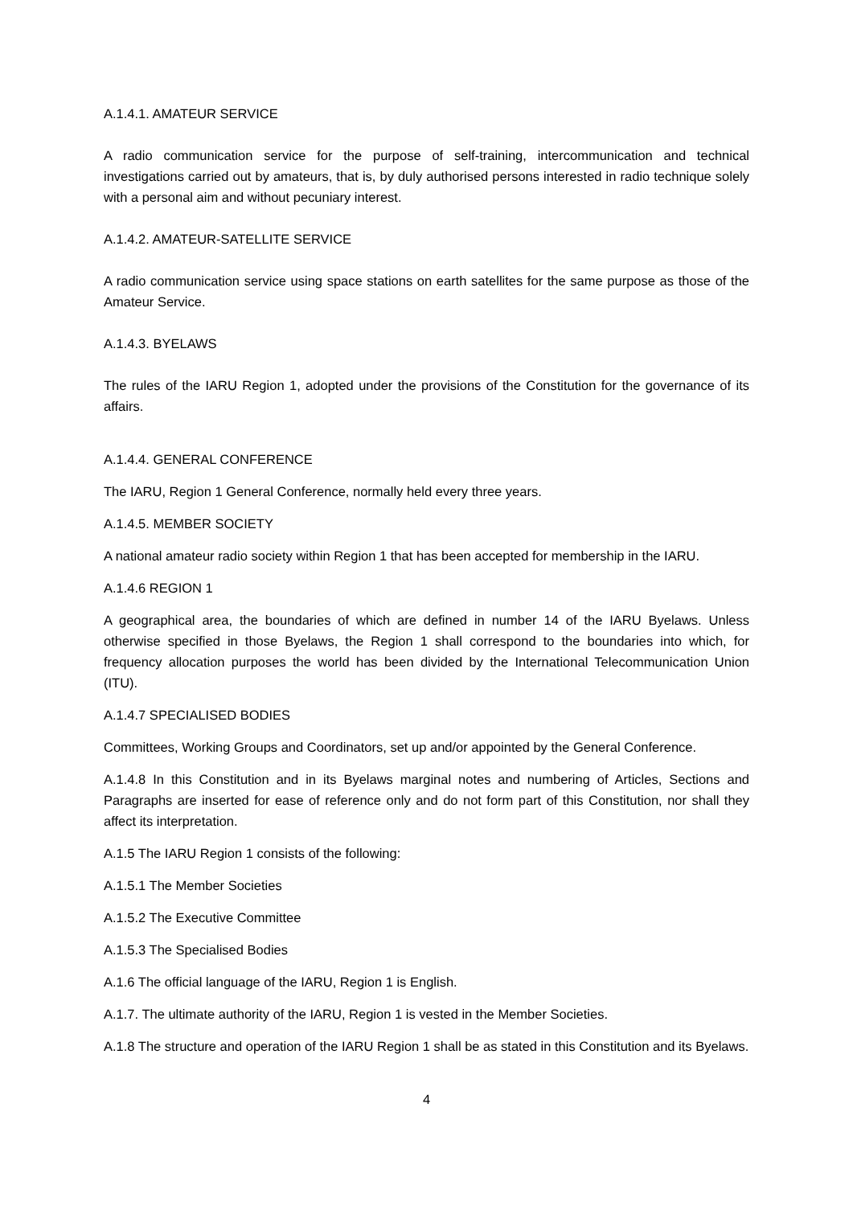A.1.4.1. AMATEUR SERVICE
A radio communication service for the purpose of self-training, intercommunication and technical investigations carried out by amateurs, that is, by duly authorised persons interested in radio technique solely with a personal aim and without pecuniary interest.
A.1.4.2. AMATEUR-SATELLITE SERVICE
A radio communication service using space stations on earth satellites for the same purpose as those of the Amateur Service.
A.1.4.3. BYELAWS
The rules of the IARU Region 1, adopted under the provisions of the Constitution for the governance of its affairs.
A.1.4.4. GENERAL CONFERENCE
The IARU, Region 1 General Conference, normally held every three years.
A.1.4.5. MEMBER SOCIETY
A national amateur radio society within Region 1 that has been accepted for membership in the IARU.
A.1.4.6 REGION 1
A geographical area, the boundaries of which are defined in number 14 of the IARU Byelaws. Unless otherwise specified in those Byelaws, the Region 1 shall correspond to the boundaries into which, for frequency allocation purposes the world has been divided by the International Telecommunication Union (ITU).
A.1.4.7 SPECIALISED BODIES
Committees, Working Groups and Coordinators, set up and/or appointed by the General Conference.
A.1.4.8 In this Constitution and in its Byelaws marginal notes and numbering of Articles, Sections and Paragraphs are inserted for ease of reference only and do not form part of this Constitution, nor shall they affect its interpretation.
A.1.5 The IARU Region 1 consists of the following:
A.1.5.1 The Member Societies
A.1.5.2 The Executive Committee
A.1.5.3 The Specialised Bodies
A.1.6 The official language of the IARU, Region 1 is English.
A.1.7. The ultimate authority of the IARU, Region 1 is vested in the Member Societies.
A.1.8 The structure and operation of the IARU Region 1 shall be as stated in this Constitution and its Byelaws.
4